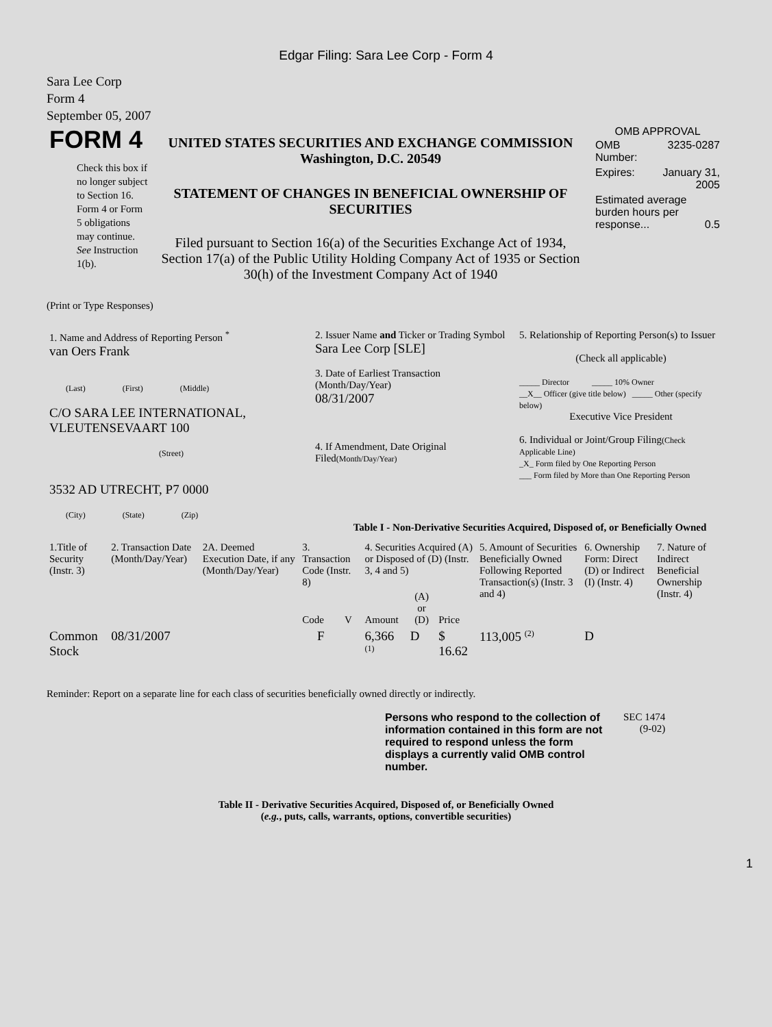Edgar Filing: Sara Lee Corp - Form 4
Sara Lee Corp
Form 4
September 05, 2007
| FORM 4 Check this box if no longer subject to Section 16. Form 4 or Form 5 obligations may continue. See Instruction 1(b). | UNITED STATES SECURITIES AND EXCHANGE COMMISSION Washington, D.C. 20549 STATEMENT OF CHANGES IN BENEFICIAL OWNERSHIP OF SECURITIES Filed pursuant to Section 16(a) of the Securities Exchange Act of 1934, Section 17(a) of the Public Utility Holding Company Act of 1935 or Section 30(h) of the Investment Company Act of 1940 | OMB APPROVAL / OMB Number: / 3235-0287 / / Expires: / January 31, 2005 / / Estimated average burden hours per response... 0.5 / / |
(Print or Type Responses)
| 1. Name and Address of Reporting Person <sup>*</sup> van Oers Frank (Last) (First) (Middle) C/O SARA LEE INTERNATIONAL, VLEUTENSEVAART 100 (Street) 3532 AD UTRECHT, P7 0000 (City) (State) (Zip) | 2. Issuer Name and Ticker or Trading Symbol Sara Lee Corp [SLE] 3. Date of Earliest Transaction (Month/Day/Year) 08/31/2007 4. If Amendment, Date Original Filed (Month/Day/Year) | 5. Relationship of Reporting Person(s) to Issuer (Check all applicable) _____ Director _____ 10% Owner __X__ Officer (give title below) _____ Other (specify below) Executive Vice President 6. Individual or Joint/Group Filing (Check Applicable Line) _X_ Form filed by One Reporting Person ___ Form filed by More than One Reporting Person |
Table I - Non-Derivative Securities Acquired, Disposed of, or Beneficially Owned
| 1.Title of Security (Instr. 3) | 2. Transaction Date (Month/Day/Year) | 2A. Deemed Execution Date, if any (Month/Day/Year) | 3. Transaction Code (Instr. 8) | | 4. Securities Acquired (A) or Disposed of (D) (Instr. 3, 4 and 5) | | | 5. Amount of Securities Beneficially Owned Following Reported Transaction(s) (Instr. 3 and 4) | 6. Ownership Form: Direct (D) or Indirect (I) (Instr. 4) | 7. Nature of Indirect Beneficial Ownership (Instr. 4) |
| | | | Code | V | Amount | (A) or (D) | Price | | | |
| Common Stock | 08/31/2007 | | F | | 6,366 <sup>(1)</sup> | D | $ 16.62 | 113,005 <sup>(2)</sup> | D | |
Reminder: Report on a separate line for each class of securities beneficially owned directly or indirectly.
| Persons who respond to the collection of information contained in this form are not required to respond unless the form displays a currently valid OMB control number. | SEC 1474 (9-02) |
Table II - Derivative Securities Acquired, Disposed of, or Beneficially Owned
(e.g., puts, calls, warrants, options, convertible securities)
1